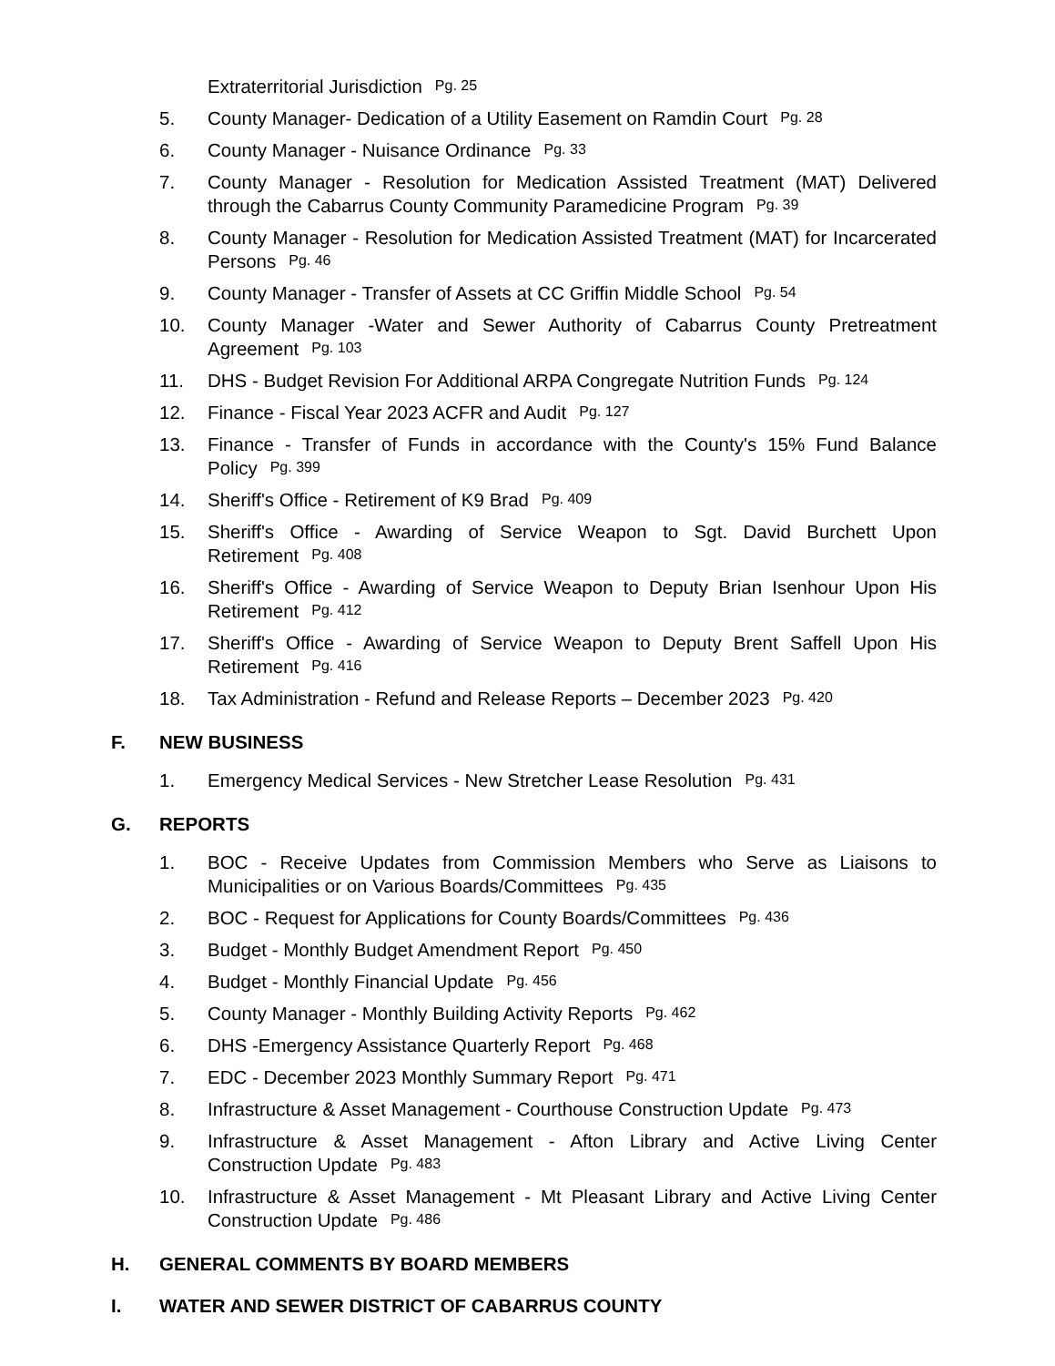Extraterritorial Jurisdiction Pg. 25
5. County Manager- Dedication of a Utility Easement on Ramdin Court Pg. 28
6. County Manager - Nuisance Ordinance Pg. 33
7. County Manager - Resolution for Medication Assisted Treatment (MAT) Delivered through the Cabarrus County Community Paramedicine Program Pg. 39
8. County Manager - Resolution for Medication Assisted Treatment (MAT) for Incarcerated Persons Pg. 46
9. County Manager - Transfer of Assets at CC Griffin Middle School Pg. 54
10. County Manager -Water and Sewer Authority of Cabarrus County Pretreatment Agreement Pg. 103
11. DHS - Budget Revision For Additional ARPA Congregate Nutrition Funds Pg. 124
12. Finance - Fiscal Year 2023 ACFR and Audit Pg. 127
13. Finance - Transfer of Funds in accordance with the County's 15% Fund Balance Policy Pg. 399
14. Sheriff's Office - Retirement of K9 Brad Pg. 409
15. Sheriff's Office - Awarding of Service Weapon to Sgt. David Burchett Upon Retirement Pg. 408
16. Sheriff's Office - Awarding of Service Weapon to Deputy Brian Isenhour Upon His Retirement Pg. 412
17. Sheriff's Office - Awarding of Service Weapon to Deputy Brent Saffell Upon His Retirement Pg. 416
18. Tax Administration - Refund and Release Reports – December 2023 Pg. 420
F. NEW BUSINESS
1. Emergency Medical Services - New Stretcher Lease Resolution Pg. 431
G. REPORTS
1. BOC - Receive Updates from Commission Members who Serve as Liaisons to Municipalities or on Various Boards/Committees Pg. 435
2. BOC - Request for Applications for County Boards/Committees Pg. 436
3. Budget - Monthly Budget Amendment Report Pg. 450
4. Budget - Monthly Financial Update Pg. 456
5. County Manager - Monthly Building Activity Reports Pg. 462
6. DHS -Emergency Assistance Quarterly Report Pg. 468
7. EDC - December 2023 Monthly Summary Report Pg. 471
8. Infrastructure & Asset Management - Courthouse Construction Update Pg. 473
9. Infrastructure & Asset Management - Afton Library and Active Living Center Construction Update Pg. 483
10. Infrastructure & Asset Management - Mt Pleasant Library and Active Living Center Construction Update Pg. 486
H. GENERAL COMMENTS BY BOARD MEMBERS
I. WATER AND SEWER DISTRICT OF CABARRUS COUNTY